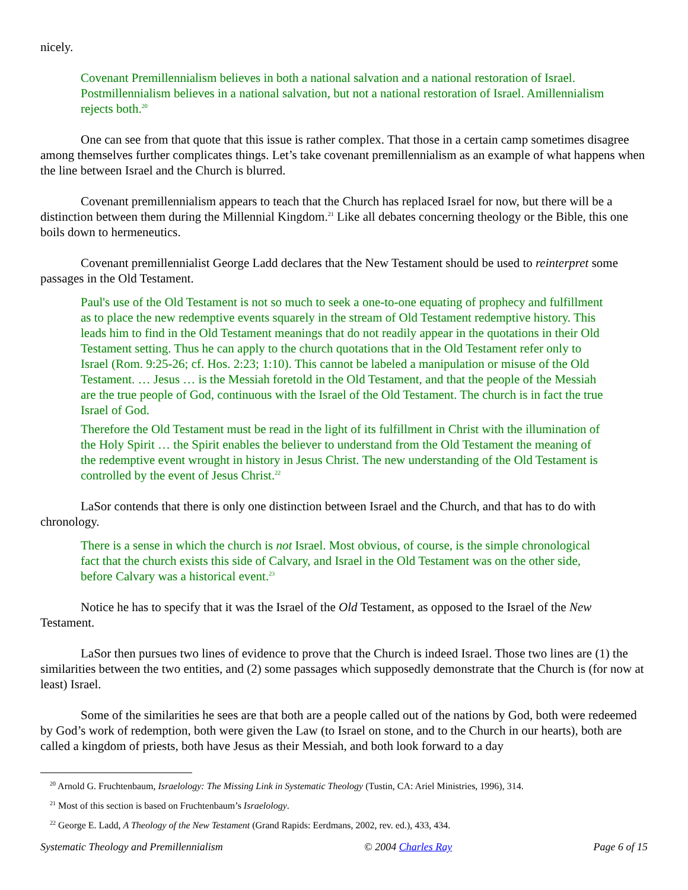nicely.
Covenant Premillennialism believes in both a national salvation and a national restoration of Israel. Postmillennialism believes in a national salvation, but not a national restoration of Israel. Amillennialism rejects both.<sup>20</sup>
One can see from that quote that this issue is rather complex. That those in a certain camp sometimes disagree among themselves further complicates things. Let’s take covenant premillennialism as an example of what happens when the line between Israel and the Church is blurred.
Covenant premillennialism appears to teach that the Church has replaced Israel for now, but there will be a distinction between them during the Millennial Kingdom.<sup>21</sup> Like all debates concerning theology or the Bible, this one boils down to hermeneutics.
Covenant premillennialist George Ladd declares that the New Testament should be used to reinterpret some passages in the Old Testament.
Paul's use of the Old Testament is not so much to seek a one-to-one equating of prophecy and fulfillment as to place the new redemptive events squarely in the stream of Old Testament redemptive history. This leads him to find in the Old Testament meanings that do not readily appear in the quotations in their Old Testament setting. Thus he can apply to the church quotations that in the Old Testament refer only to Israel (Rom. 9:25-26; cf. Hos. 2:23; 1:10). This cannot be labeled a manipulation or misuse of the Old Testament. … Jesus … is the Messiah foretold in the Old Testament, and that the people of the Messiah are the true people of God, continuous with the Israel of the Old Testament. The church is in fact the true Israel of God.
Therefore the Old Testament must be read in the light of its fulfillment in Christ with the illumination of the Holy Spirit … the Spirit enables the believer to understand from the Old Testament the meaning of the redemptive event wrought in history in Jesus Christ. The new understanding of the Old Testament is controlled by the event of Jesus Christ.<sup>22</sup>
LaSor contends that there is only one distinction between Israel and the Church, and that has to do with chronology.
There is a sense in which the church is not Israel. Most obvious, of course, is the simple chronological fact that the church exists this side of Calvary, and Israel in the Old Testament was on the other side, before Calvary was a historical event.<sup>23</sup>
Notice he has to specify that it was the Israel of the Old Testament, as opposed to the Israel of the New Testament.
LaSor then pursues two lines of evidence to prove that the Church is indeed Israel. Those two lines are (1) the similarities between the two entities, and (2) some passages which supposedly demonstrate that the Church is (for now at least) Israel.
Some of the similarities he sees are that both are a people called out of the nations by God, both were redeemed by God’s work of redemption, both were given the Law (to Israel on stone, and to the Church in our hearts), both are called a kingdom of priests, both have Jesus as their Messiah, and both look forward to a day
<sup>20</sup> Arnold G. Fruchtenbaum, Israelology: The Missing Link in Systematic Theology (Tustin, CA: Ariel Ministries, 1996), 314.
<sup>21</sup> Most of this section is based on Fruchtenbaum’s Israelology.
<sup>22</sup> George E. Ladd, A Theology of the New Testament (Grand Rapids: Eerdmans, 2002, rev. ed.), 433, 434.
Systematic Theology and Premillennialism © 2004 Charles Ray Page 6 of 15